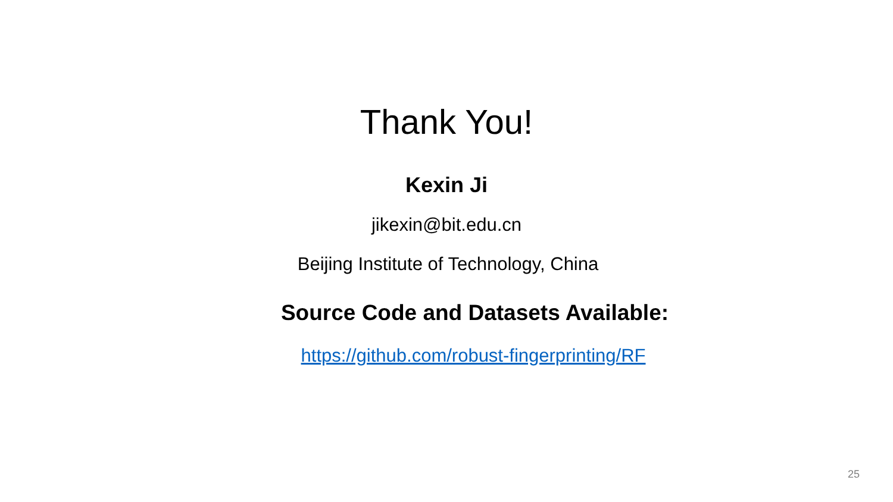Thank You!
Kexin Ji
jikexin@bit.edu.cn
Beijing Institute of Technology, China
Source Code and Datasets Available:
https://github.com/robust-fingerprinting/RF
25